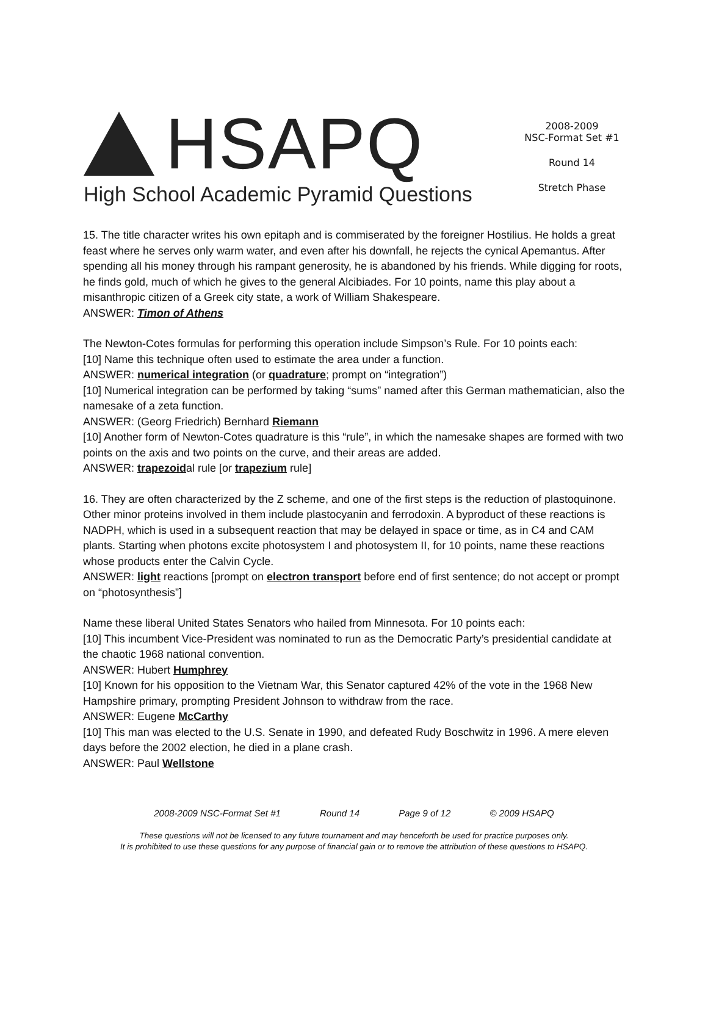HSAPQ
High School Academic Pyramid Questions
2008-2009
NSC-Format Set #1
Round 14
Stretch Phase
15. The title character writes his own epitaph and is commiserated by the foreigner Hostilius. He holds a great feast where he serves only warm water, and even after his downfall, he rejects the cynical Apemantus. After spending all his money through his rampant generosity, he is abandoned by his friends. While digging for roots, he finds gold, much of which he gives to the general Alcibiades. For 10 points, name this play about a misanthropic citizen of a Greek city state, a work of William Shakespeare.
ANSWER: Timon of Athens
The Newton-Cotes formulas for performing this operation include Simpson’s Rule. For 10 points each:
[10] Name this technique often used to estimate the area under a function.
ANSWER: numerical integration (or quadrature; prompt on “integration”)
[10] Numerical integration can be performed by taking “sums” named after this German mathematician, also the namesake of a zeta function.
ANSWER: (Georg Friedrich) Bernhard Riemann
[10] Another form of Newton-Cotes quadrature is this “rule”, in which the namesake shapes are formed with two points on the axis and two points on the curve, and their areas are added.
ANSWER: trapezoidal rule [or trapezium rule]
16. They are often characterized by the Z scheme, and one of the first steps is the reduction of plastoquinone. Other minor proteins involved in them include plastocyanin and ferrodoxin. A byproduct of these reactions is NADPH, which is used in a subsequent reaction that may be delayed in space or time, as in C4 and CAM plants. Starting when photons excite photosystem I and photosystem II, for 10 points, name these reactions whose products enter the Calvin Cycle.
ANSWER: light reactions [prompt on electron transport before end of first sentence; do not accept or prompt on “photosynthesis”]
Name these liberal United States Senators who hailed from Minnesota. For 10 points each:
[10] This incumbent Vice-President was nominated to run as the Democratic Party’s presidential candidate at the chaotic 1968 national convention.
ANSWER: Hubert Humphrey
[10] Known for his opposition to the Vietnam War, this Senator captured 42% of the vote in the 1968 New Hampshire primary, prompting President Johnson to withdraw from the race.
ANSWER: Eugene McCarthy
[10] This man was elected to the U.S. Senate in 1990, and defeated Rudy Boschwitz in 1996. A mere eleven days before the 2002 election, he died in a plane crash.
ANSWER: Paul Wellstone
2008-2009 NSC-Format Set #1 Round 14 Page 9 of 12 © 2009 HSAPQ
These questions will not be licensed to any future tournament and may henceforth be used for practice purposes only.
It is prohibited to use these questions for any purpose of financial gain or to remove the attribution of these questions to HSAPQ.